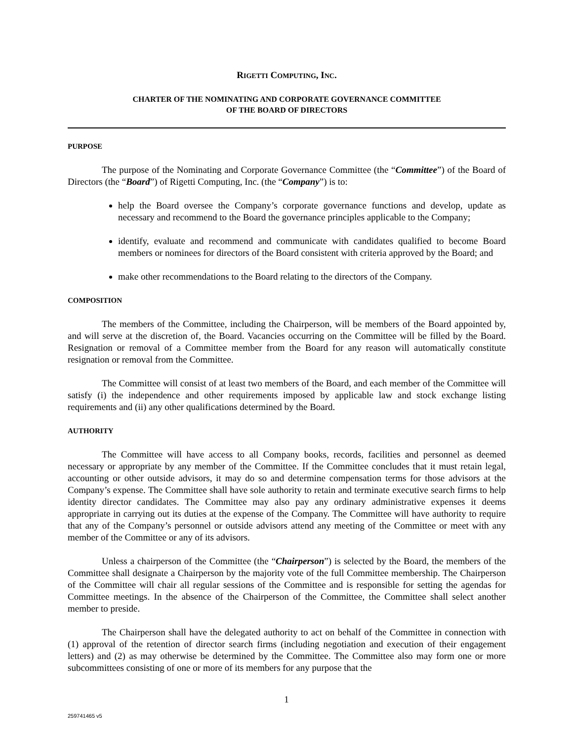RIGETTI COMPUTING, INC.
CHARTER OF THE NOMINATING AND CORPORATE GOVERNANCE COMMITTEE
OF THE BOARD OF DIRECTORS
PURPOSE
The purpose of the Nominating and Corporate Governance Committee (the “Committee”) of the Board of Directors (the “Board”) of Rigetti Computing, Inc. (the “Company”) is to:
help the Board oversee the Company’s corporate governance functions and develop, update as necessary and recommend to the Board the governance principles applicable to the Company;
identify, evaluate and recommend and communicate with candidates qualified to become Board members or nominees for directors of the Board consistent with criteria approved by the Board; and
make other recommendations to the Board relating to the directors of the Company.
COMPOSITION
The members of the Committee, including the Chairperson, will be members of the Board appointed by, and will serve at the discretion of, the Board. Vacancies occurring on the Committee will be filled by the Board. Resignation or removal of a Committee member from the Board for any reason will automatically constitute resignation or removal from the Committee.
The Committee will consist of at least two members of the Board, and each member of the Committee will satisfy (i) the independence and other requirements imposed by applicable law and stock exchange listing requirements and (ii) any other qualifications determined by the Board.
AUTHORITY
The Committee will have access to all Company books, records, facilities and personnel as deemed necessary or appropriate by any member of the Committee. If the Committee concludes that it must retain legal, accounting or other outside advisors, it may do so and determine compensation terms for those advisors at the Company’s expense. The Committee shall have sole authority to retain and terminate executive search firms to help identity director candidates. The Committee may also pay any ordinary administrative expenses it deems appropriate in carrying out its duties at the expense of the Company. The Committee will have authority to require that any of the Company’s personnel or outside advisors attend any meeting of the Committee or meet with any member of the Committee or any of its advisors.
Unless a chairperson of the Committee (the “Chairperson”) is selected by the Board, the members of the Committee shall designate a Chairperson by the majority vote of the full Committee membership. The Chairperson of the Committee will chair all regular sessions of the Committee and is responsible for setting the agendas for Committee meetings. In the absence of the Chairperson of the Committee, the Committee shall select another member to preside.
The Chairperson shall have the delegated authority to act on behalf of the Committee in connection with (1) approval of the retention of director search firms (including negotiation and execution of their engagement letters) and (2) as may otherwise be determined by the Committee. The Committee also may form one or more subcommittees consisting of one or more of its members for any purpose that the
1
259741465 v5